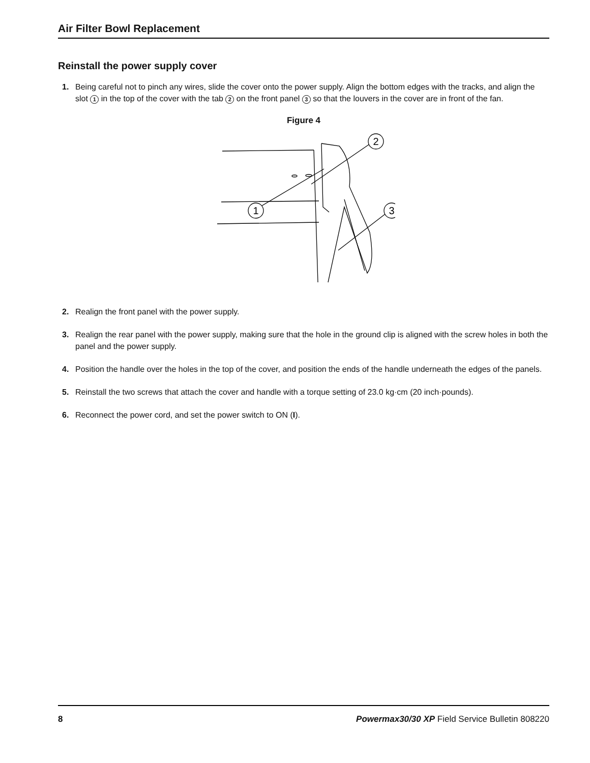Air Filter Bowl Replacement
Reinstall the power supply cover
1. Being careful not to pinch any wires, slide the cover onto the power supply. Align the bottom edges with the tracks, and align the slot 1 in the top of the cover with the tab 2 on the front panel 3 so that the louvers in the cover are in front of the fan.
Figure 4
2
1
3
2. Realign the front panel with the power supply.
3. Realign the rear panel with the power supply, making sure that the hole in the ground clip is aligned with the screw holes in both the panel and the power supply.
4. Position the handle over the holes in the top of the cover, and position the ends of the handle underneath the edges of the panels.
5. Reinstall the two screws that attach the cover and handle with a torque setting of 23.0 kg·cm (20 inch·pounds).
6. Reconnect the power cord, and set the power switch to ON (I).
8 Powermax30/30 XP Field Service Bulletin 808220